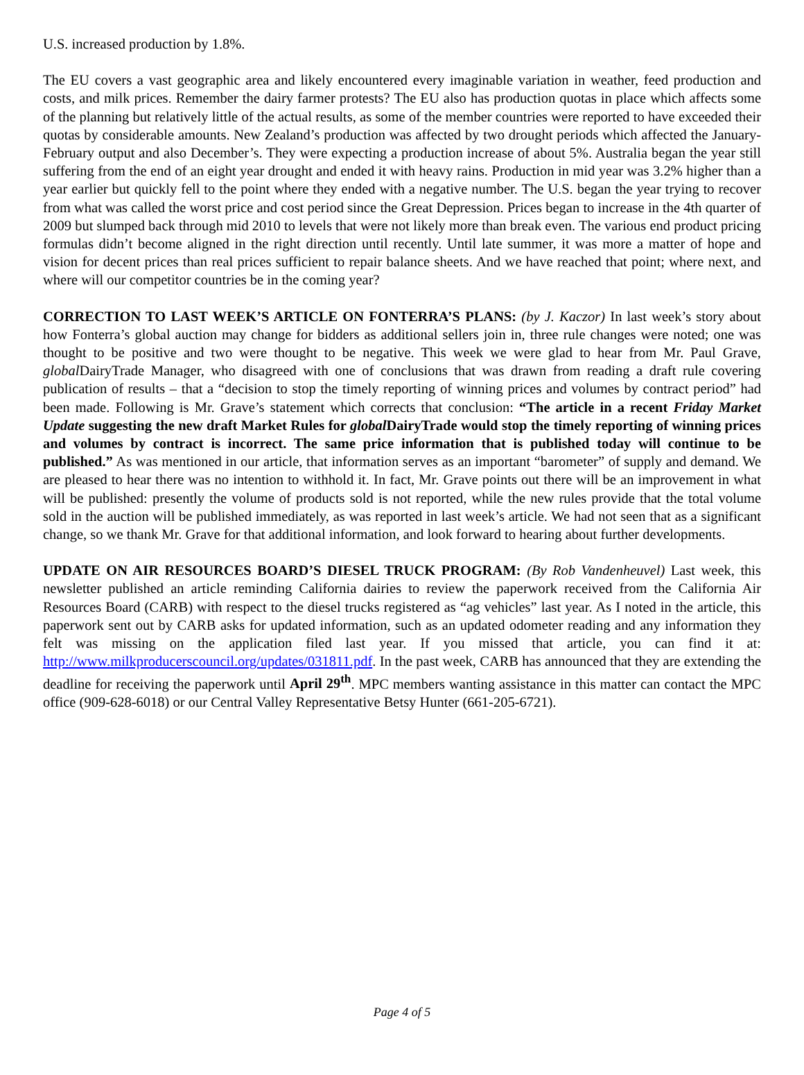U.S. increased production by 1.8%.
The EU covers a vast geographic area and likely encountered every imaginable variation in weather, feed production and costs, and milk prices. Remember the dairy farmer protests? The EU also has production quotas in place which affects some of the planning but relatively little of the actual results, as some of the member countries were reported to have exceeded their quotas by considerable amounts. New Zealand’s production was affected by two drought periods which affected the January-February output and also December’s. They were expecting a production increase of about 5%. Australia began the year still suffering from the end of an eight year drought and ended it with heavy rains. Production in mid year was 3.2% higher than a year earlier but quickly fell to the point where they ended with a negative number. The U.S. began the year trying to recover from what was called the worst price and cost period since the Great Depression. Prices began to increase in the 4th quarter of 2009 but slumped back through mid 2010 to levels that were not likely more than break even. The various end product pricing formulas didn’t become aligned in the right direction until recently. Until late summer, it was more a matter of hope and vision for decent prices than real prices sufficient to repair balance sheets. And we have reached that point; where next, and where will our competitor countries be in the coming year?
CORRECTION TO LAST WEEK’S ARTICLE ON FONTERRA’S PLANS: (by J. Kaczor) In last week’s story about how Fonterra’s global auction may change for bidders as additional sellers join in, three rule changes were noted; one was thought to be positive and two were thought to be negative. This week we were glad to hear from Mr. Paul Grave, global DairyTrade Manager, who disagreed with one of conclusions that was drawn from reading a draft rule covering publication of results – that a “decision to stop the timely reporting of winning prices and volumes by contract period” had been made. Following is Mr. Grave’s statement which corrects that conclusion: “The article in a recent Friday Market Update suggesting the new draft Market Rules for global DairyTrade would stop the timely reporting of winning prices and volumes by contract is incorrect. The same price information that is published today will continue to be published.” As was mentioned in our article, that information serves as an important “barometer” of supply and demand. We are pleased to hear there was no intention to withhold it. In fact, Mr. Grave points out there will be an improvement in what will be published: presently the volume of products sold is not reported, while the new rules provide that the total volume sold in the auction will be published immediately, as was reported in last week’s article. We had not seen that as a significant change, so we thank Mr. Grave for that additional information, and look forward to hearing about further developments.
UPDATE ON AIR RESOURCES BOARD’S DIESEL TRUCK PROGRAM: (By Rob Vandenheuvel) Last week, this newsletter published an article reminding California dairies to review the paperwork received from the California Air Resources Board (CARB) with respect to the diesel trucks registered as “ag vehicles” last year. As I noted in the article, this paperwork sent out by CARB asks for updated information, such as an updated odometer reading and any information they felt was missing on the application filed last year. If you missed that article, you can find it at: http://www.milkproducerscouncil.org/updates/031811.pdf. In the past week, CARB has announced that they are extending the deadline for receiving the paperwork until April 29<sup>th</sup>. MPC members wanting assistance in this matter can contact the MPC office (909-628-6018) or our Central Valley Representative Betsy Hunter (661-205-6721).
Page 4 of 5